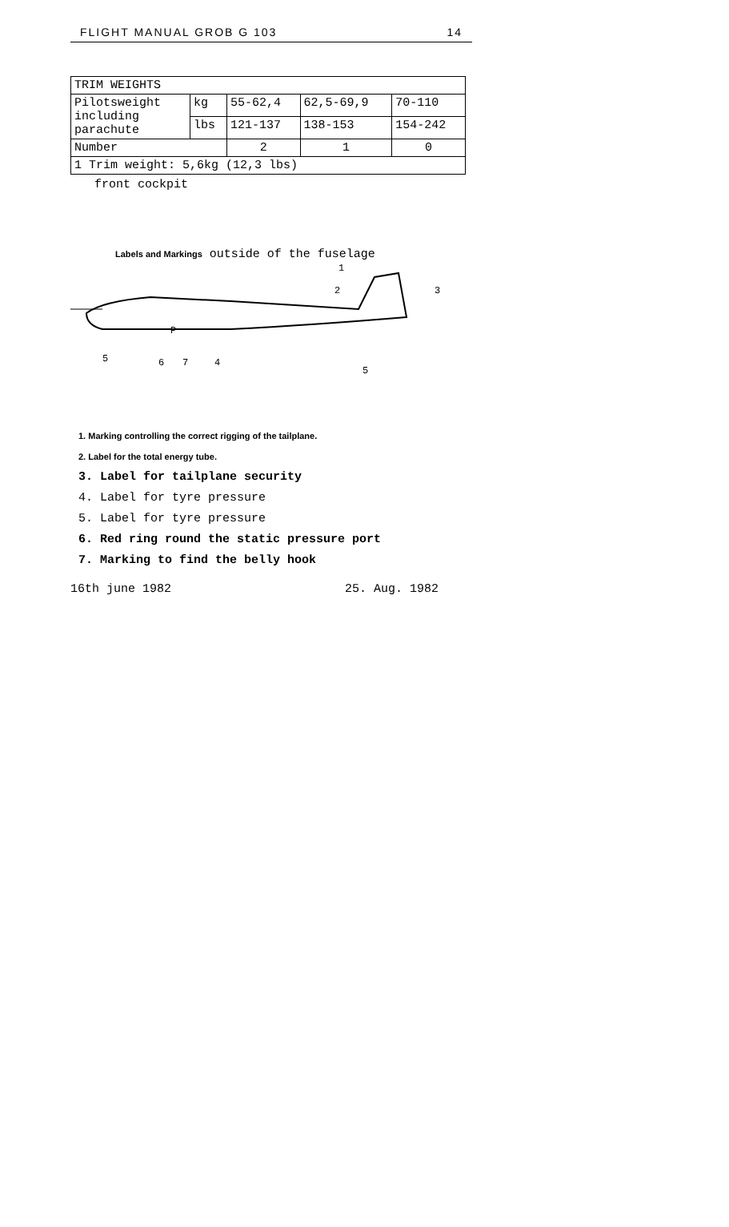FLIGHT MANUAL GROB G 103 14
| TRIM WEIGHTS | | | | |
| Pilotsweight including parachute | kg | 55-62,4 | 62,5-69,9 | 70-110 |
| | lbs | 121-137 | 138-153 | 154-242 |
| Number | | 2 | 1 | 0 |
| 1 Trim weight: 5,6kg (12,3 lbs) | | | | |
front cockpit
Labels and Markings outside of the fuselage
1
2
3
5
6
7
4
5
P
1. Marking controlling the correct rigging of the tailplane.
2. Label for the total energy tube.
3. Label for tailplane security
4. Label for tyre pressure
5. Label for tyre pressure
6. Red ring round the static pressure port
7. Marking to find the belly hook
16th june 1982 25. Aug. 1982